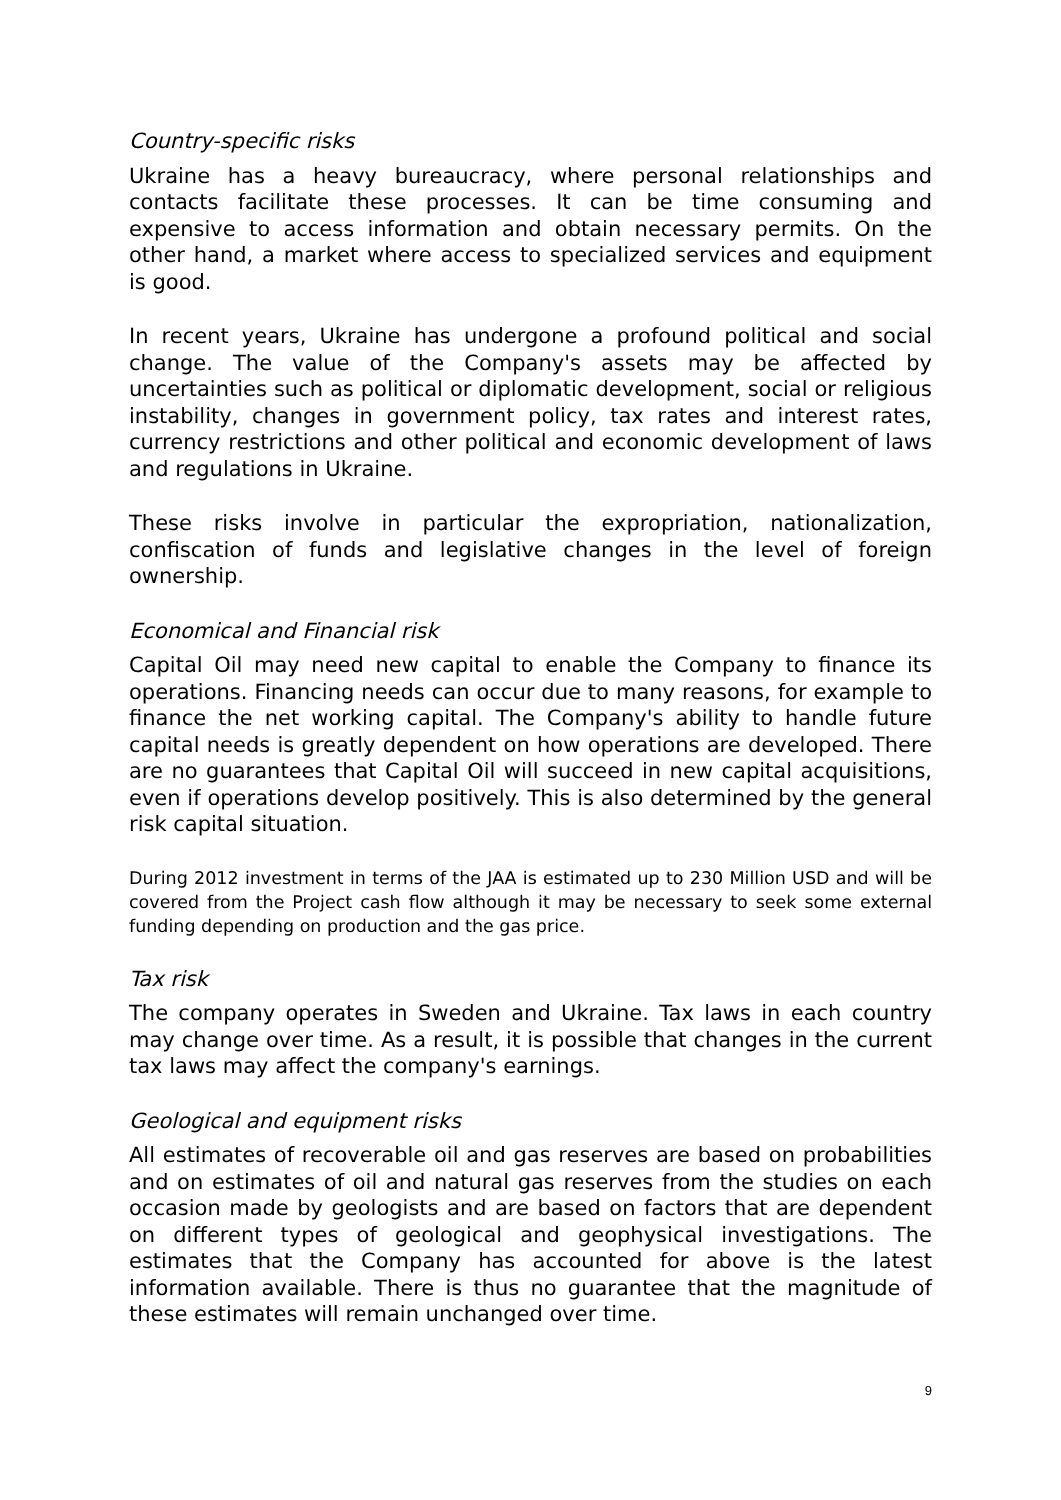Country-specific risks
Ukraine has a heavy bureaucracy, where personal relationships and contacts facilitate these processes. It can be time consuming and expensive to access information and obtain necessary permits. On the other hand, a market where access to specialized services and equipment is good.
In recent years, Ukraine has undergone a profound political and social change. The value of the Company's assets may be affected by uncertainties such as political or diplomatic development, social or religious instability, changes in government policy, tax rates and interest rates, currency restrictions and other political and economic development of laws and regulations in Ukraine.
These risks involve in particular the expropriation, nationalization, confiscation of funds and legislative changes in the level of foreign ownership.
Economical and Financial risk
Capital Oil may need new capital to enable the Company to finance its operations. Financing needs can occur due to many reasons, for example to finance the net working capital. The Company's ability to handle future capital needs is greatly dependent on how operations are developed. There are no guarantees that Capital Oil will succeed in new capital acquisitions, even if operations develop positively. This is also determined by the general risk capital situation.
During 2012 investment in terms of the JAA is estimated up to 230 Million USD and will be covered from the Project cash flow although it may be necessary to seek some external funding depending on production and the gas price.
Tax risk
The company operates in Sweden and Ukraine. Tax laws in each country may change over time. As a result, it is possible that changes in the current tax laws may affect the company's earnings.
Geological and equipment risks
All estimates of recoverable oil and gas reserves are based on probabilities and on estimates of oil and natural gas reserves from the studies on each occasion made by geologists and are based on factors that are dependent on different types of geological and geophysical investigations. The estimates that the Company has accounted for above is the latest information available. There is thus no guarantee that the magnitude of these estimates will remain unchanged over time.
9